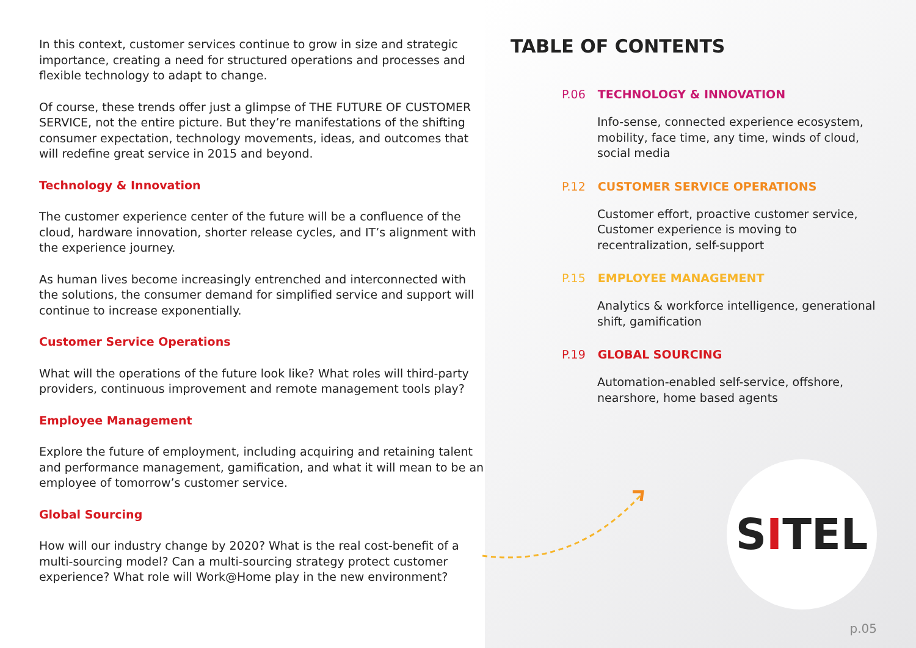In this context, customer services continue to grow in size and strategic importance, creating a need for structured operations and processes and flexible technology to adapt to change.
Of course, these trends offer just a glimpse of THE FUTURE OF CUSTOMER SERVICE, not the entire picture. But they’re manifestations of the shifting consumer expectation, technology movements, ideas, and outcomes that will redefine great service in 2015 and beyond.
Technology & Innovation
The customer experience center of the future will be a confluence of the cloud, hardware innovation, shorter release cycles, and IT’s alignment with the experience journey.
As human lives become increasingly entrenched and interconnected with the solutions, the consumer demand for simplified service and support will continue to increase exponentially.
Customer Service Operations
What will the operations of the future look like? What roles will third-party providers, continuous improvement and remote management tools play?
Employee Management
Explore the future of employment, including acquiring and retaining talent and performance management, gamification, and what it will mean to be an employee of tomorrow’s customer service.
Global Sourcing
How will our industry change by 2020? What is the real cost-benefit of a multi-sourcing model? Can a multi-sourcing strategy protect customer experience? What role will Work@Home play in the new environment?
TABLE OF CONTENTS
P.06 TECHNOLOGY & INNOVATION
Info-sense, connected experience ecosystem, mobility, face time, any time, winds of cloud, social media
P.12 CUSTOMER SERVICE OPERATIONS
Customer effort, proactive customer service, Customer experience is moving to recentralization, self-support
P.15 EMPLOYEE MANAGEMENT
Analytics & workforce intelligence, generational shift, gamification
P.19 GLOBAL SOURCING
Automation-enabled self-service, offshore, nearshore, home based agents
S I TEL
p.05